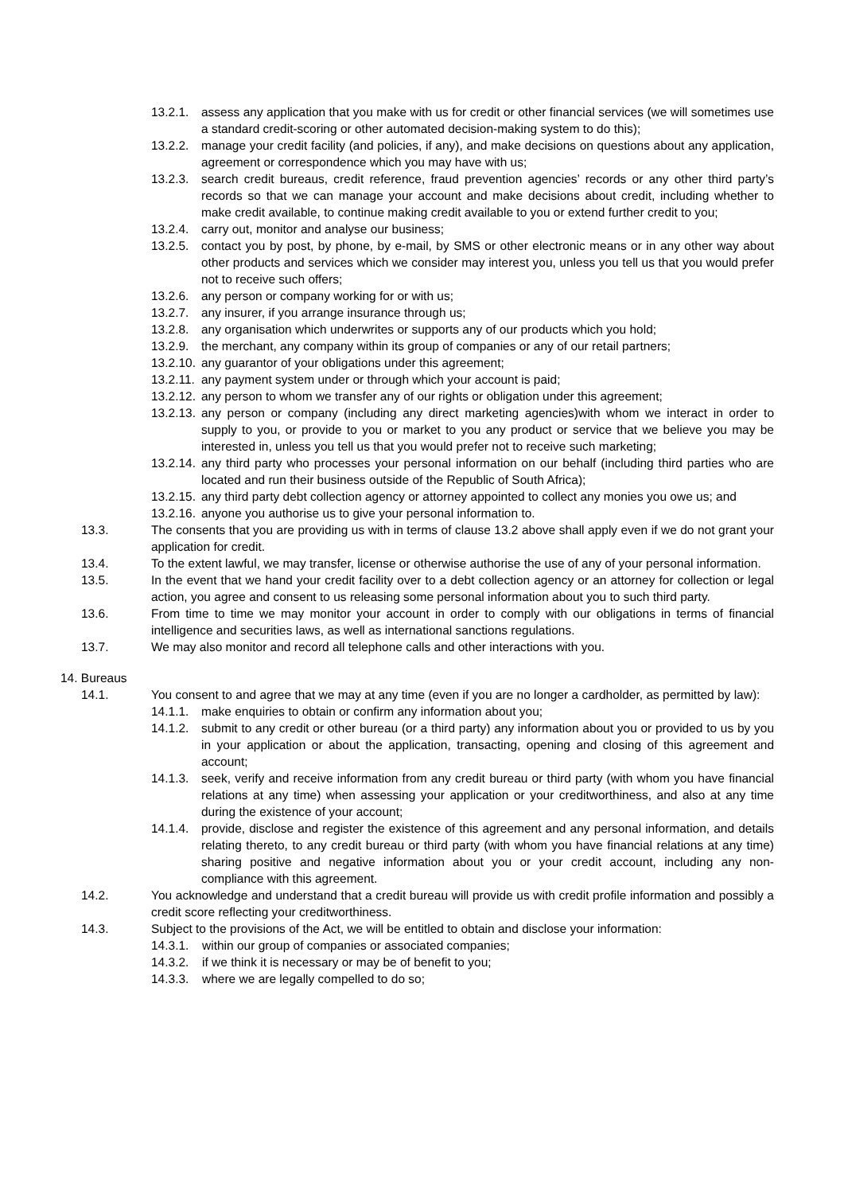13.2.1. assess any application that you make with us for credit or other financial services (we will sometimes use a standard credit-scoring or other automated decision-making system to do this);
13.2.2. manage your credit facility (and policies, if any), and make decisions on questions about any application, agreement or correspondence which you may have with us;
13.2.3. search credit bureaus, credit reference, fraud prevention agencies’ records or any other third party’s records so that we can manage your account and make decisions about credit, including whether to make credit available, to continue making credit available to you or extend further credit to you;
13.2.4. carry out, monitor and analyse our business;
13.2.5. contact you by post, by phone, by e-mail, by SMS or other electronic means or in any other way about other products and services which we consider may interest you, unless you tell us that you would prefer not to receive such offers;
13.2.6. any person or company working for or with us;
13.2.7. any insurer, if you arrange insurance through us;
13.2.8. any organisation which underwrites or supports any of our products which you hold;
13.2.9. the merchant, any company within its group of companies or any of our retail partners;
13.2.10. any guarantor of your obligations under this agreement;
13.2.11. any payment system under or through which your account is paid;
13.2.12. any person to whom we transfer any of our rights or obligation under this agreement;
13.2.13. any person or company (including any direct marketing agencies)with whom we interact in order to supply to you, or provide to you or market to you any product or service that we believe you may be interested in, unless you tell us that you would prefer not to receive such marketing;
13.2.14. any third party who processes your personal information on our behalf (including third parties who are located and run their business outside of the Republic of South Africa);
13.2.15. any third party debt collection agency or attorney appointed to collect any monies you owe us; and
13.2.16. anyone you authorise us to give your personal information to.
13.3. The consents that you are providing us with in terms of clause 13.2 above shall apply even if we do not grant your application for credit.
13.4. To the extent lawful, we may transfer, license or otherwise authorise the use of any of your personal information.
13.5. In the event that we hand your credit facility over to a debt collection agency or an attorney for collection or legal action, you agree and consent to us releasing some personal information about you to such third party.
13.6. From time to time we may monitor your account in order to comply with our obligations in terms of financial intelligence and securities laws, as well as international sanctions regulations.
13.7. We may also monitor and record all telephone calls and other interactions with you.
14. Bureaus
14.1. You consent to and agree that we may at any time (even if you are no longer a cardholder, as permitted by law):
14.1.1. make enquiries to obtain or confirm any information about you;
14.1.2. submit to any credit or other bureau (or a third party) any information about you or provided to us by you in your application or about the application, transacting, opening and closing of this agreement and account;
14.1.3. seek, verify and receive information from any credit bureau or third party (with whom you have financial relations at any time) when assessing your application or your creditworthiness, and also at any time during the existence of your account;
14.1.4. provide, disclose and register the existence of this agreement and any personal information, and details relating thereto, to any credit bureau or third party (with whom you have financial relations at any time) sharing positive and negative information about you or your credit account, including any non-compliance with this agreement.
14.2. You acknowledge and understand that a credit bureau will provide us with credit profile information and possibly a credit score reflecting your creditworthiness.
14.3. Subject to the provisions of the Act, we will be entitled to obtain and disclose your information:
14.3.1. within our group of companies or associated companies;
14.3.2. if we think it is necessary or may be of benefit to you;
14.3.3. where we are legally compelled to do so;